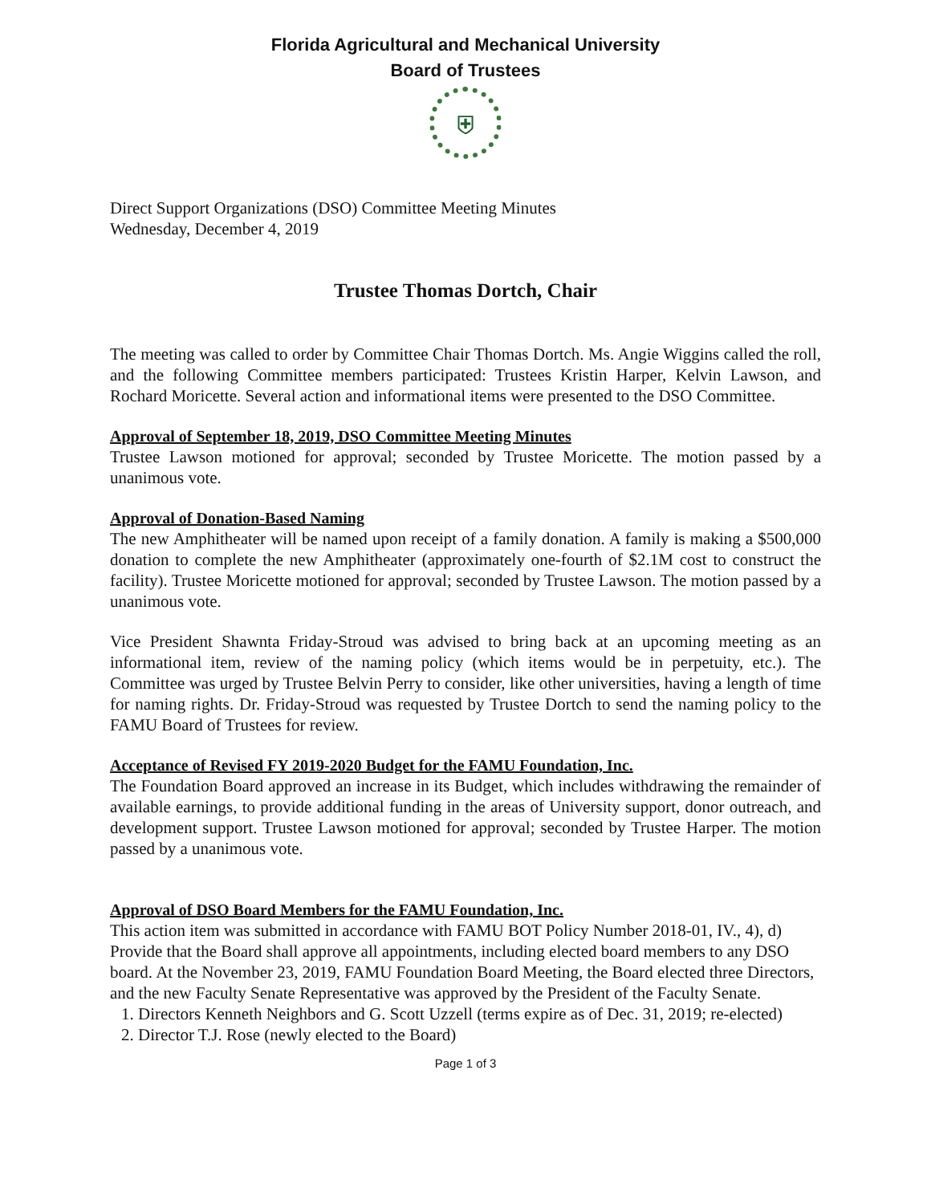Florida Agricultural and Mechanical University
Board of Trustees
⛨
Direct Support Organizations (DSO) Committee Meeting Minutes
Wednesday, December 4, 2019
Trustee Thomas Dortch, Chair
The meeting was called to order by Committee Chair Thomas Dortch. Ms. Angie Wiggins called the roll, and the following Committee members participated: Trustees Kristin Harper, Kelvin Lawson, and Rochard Moricette. Several action and informational items were presented to the DSO Committee.
Approval of September 18, 2019, DSO Committee Meeting Minutes
Trustee Lawson motioned for approval; seconded by Trustee Moricette. The motion passed by a unanimous vote.
Approval of Donation-Based Naming
The new Amphitheater will be named upon receipt of a family donation. A family is making a $500,000 donation to complete the new Amphitheater (approximately one-fourth of $2.1M cost to construct the facility). Trustee Moricette motioned for approval; seconded by Trustee Lawson. The motion passed by a unanimous vote.
Vice President Shawnta Friday-Stroud was advised to bring back at an upcoming meeting as an informational item, review of the naming policy (which items would be in perpetuity, etc.). The Committee was urged by Trustee Belvin Perry to consider, like other universities, having a length of time for naming rights. Dr. Friday-Stroud was requested by Trustee Dortch to send the naming policy to the FAMU Board of Trustees for review.
Acceptance of Revised FY 2019-2020 Budget for the FAMU Foundation, Inc.
The Foundation Board approved an increase in its Budget, which includes withdrawing the remainder of available earnings, to provide additional funding in the areas of University support, donor outreach, and development support. Trustee Lawson motioned for approval; seconded by Trustee Harper. The motion passed by a unanimous vote.
Approval of DSO Board Members for the FAMU Foundation, Inc.
This action item was submitted in accordance with FAMU BOT Policy Number 2018-01, IV., 4), d) Provide that the Board shall approve all appointments, including elected board members to any DSO board. At the November 23, 2019, FAMU Foundation Board Meeting, the Board elected three Directors, and the new Faculty Senate Representative was approved by the President of the Faculty Senate.
1. Directors Kenneth Neighbors and G. Scott Uzzell (terms expire as of Dec. 31, 2019; re-elected)
2. Director T.J. Rose (newly elected to the Board)
Page 1 of 3